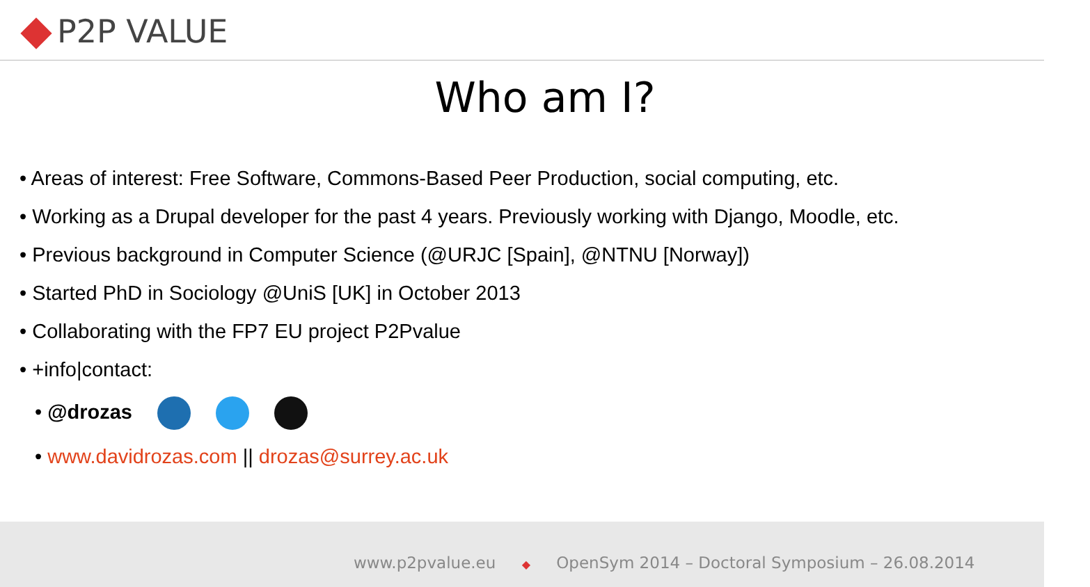P2P VALUE
Who am I?
• Areas of interest: Free Software, Commons-Based Peer Production, social computing, etc.
• Working as a Drupal developer for the past 4 years. Previously working with Django, Moodle, etc.
• Previous background in Computer Science (@URJC [Spain], @NTNU [Norway])
• Started PhD in Sociology @UniS [UK] in October 2013
• Collaborating with the FP7 EU project P2Pvalue
• +info|contact:
• @drozas
• www.davidrozas.com || drozas@surrey.ac.uk
www.p2pvalue.eu ◆ OpenSym 2014 – Doctoral Symposium – 26.08.2014